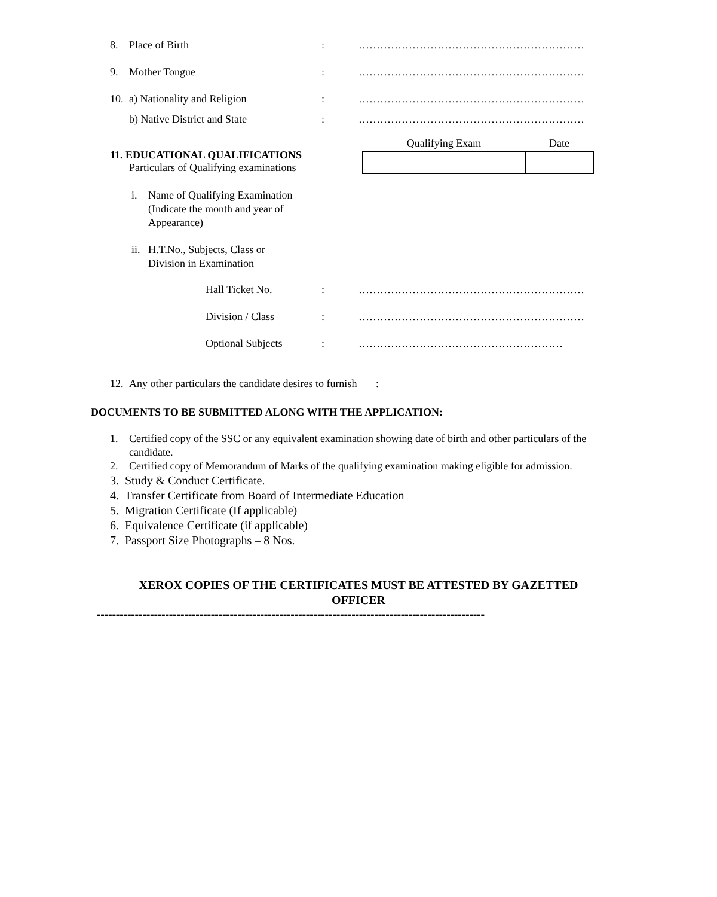8. Place of Birth: ………………………………………………………
9. Mother Tongue: ………………………………………………………
10. a) Nationality and Religion: ………………………………………………………
b) Native District and State: ………………………………………………………
11. EDUCATIONAL QUALIFICATIONS
Particulars of Qualifying examinations
| Qualifying Exam | Date |
| --- | --- |
i. Name of Qualifying Examination
(Indicate the month and year of
Appearance)
ii. H.T.No., Subjects, Class or
Division in Examination
Hall Ticket No.: ………………………………………………………
Division / Class: ………………………………………………………
Optional Subjects: …………………………………………………
12. Any other particulars the candidate desires to furnish :
DOCUMENTS TO BE SUBMITTED ALONG WITH THE APPLICATION:
1. Certified copy of the SSC or any equivalent examination showing date of birth and other particulars of the candidate.
2. Certified copy of Memorandum of Marks of the qualifying examination making eligible for admission.
3. Study & Conduct Certificate.
4. Transfer Certificate from Board of Intermediate Education
5. Migration Certificate (If applicable)
6. Equivalence Certificate (if applicable)
7. Passport Size Photographs – 8 Nos.
XEROX COPIES OF THE CERTIFICATES MUST BE ATTESTED BY GAZETTED
OFFICER
------------------------------------------------------------------------------------------------------